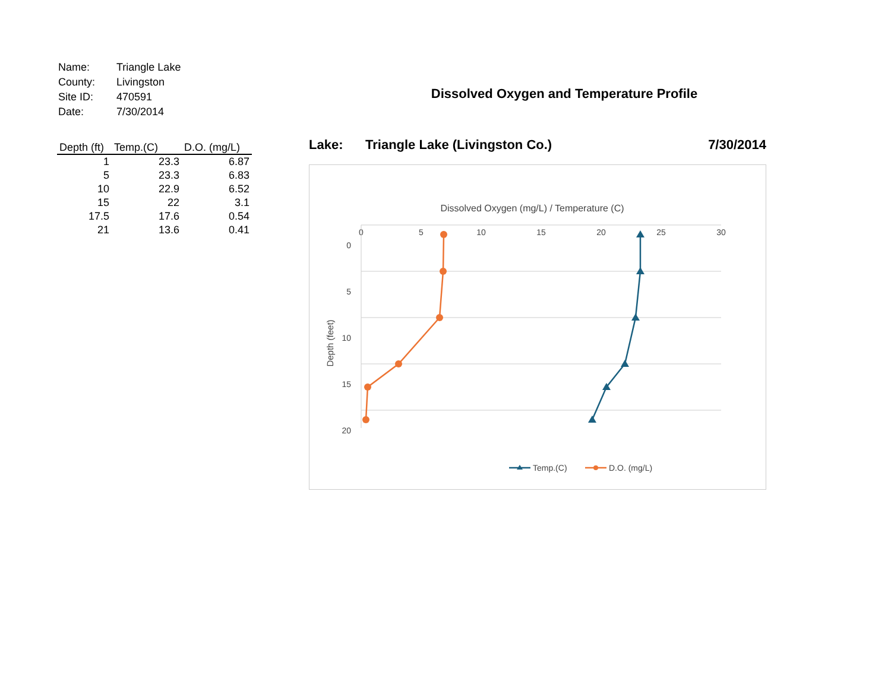| Name: | Triangle Lake |
| County: | Livingston |
| Site ID: | 470591 |
| Date: | 7/30/2014 |
| Depth (ft) | Temp.(C) | D.O. (mg/L) |
| --- | --- | --- |
| 1 | 23.3 | 6.87 |
| 5 | 23.3 | 6.83 |
| 10 | 22.9 | 6.52 |
| 15 | 22 | 3.1 |
| 17.5 | 17.6 | 0.54 |
| 21 | 13.6 | 0.41 |
Dissolved Oxygen and Temperature Profile
Lake: Triangle Lake (Livingston Co.) 7/30/2014
Dissolved Oxygen (mg/L) / Temperature (C)
0
5
10
15
20
25
30
0
5
10
15
20
Depth (feet)
Temp.(C)
D.O. (mg/L)